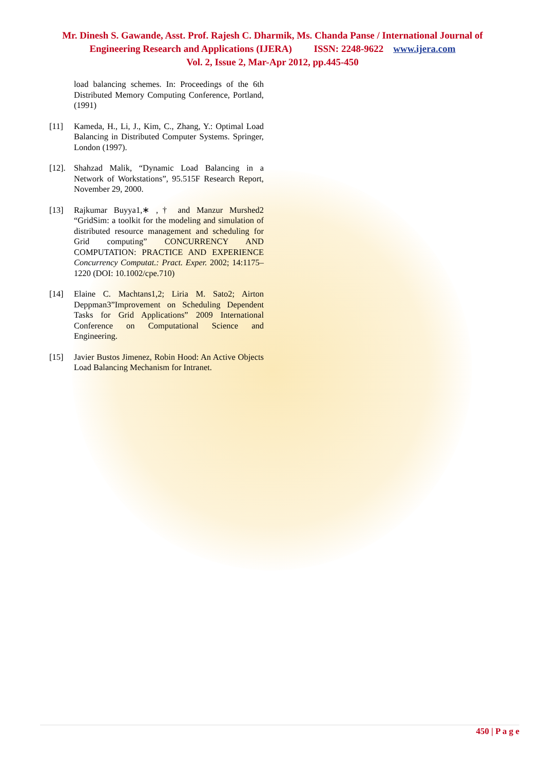Mr. Dinesh S. Gawande, Asst. Prof. Rajesh C. Dharmik, Ms. Chanda Panse / International Journal of Engineering Research and Applications (IJERA) ISSN: 2248-9622 www.ijera.com
Vol. 2, Issue 2, Mar-Apr 2012, pp.445-450
load balancing schemes. In: Proceedings of the 6th Distributed Memory Computing Conference, Portland, (1991)
[11] Kameda, H., Li, J., Kim, C., Zhang, Y.: Optimal Load Balancing in Distributed Computer Systems. Springer, London (1997).
[12].
Shahzad Malik, “Dynamic Load Balancing in a Network of Workstations”, 95.515F Research Report, November 29, 2000.
[13] Rajkumar Buyya1,∗ ,† and Manzur Murshed2 “GridSim: a toolkit for the modeling and simulation of distributed resource management and scheduling for Grid computing” CONCURRENCY AND COMPUTATION: PRACTICE AND EXPERIENCE Concurrency Computat.: Pract. Exper. 2002; 14:1175–1220 (DOI: 10.1002/cpe.710)
[14] Elaine C. Machtans1,2; Liria M. Sato2; Airton Deppman3”Improvement on Scheduling Dependent Tasks for Grid Applications” 2009 International Conference on Computational Science and Engineering.
[15] Javier Bustos Jimenez, Robin Hood: An Active Objects Load Balancing Mechanism for Intranet.
450 | P a g e